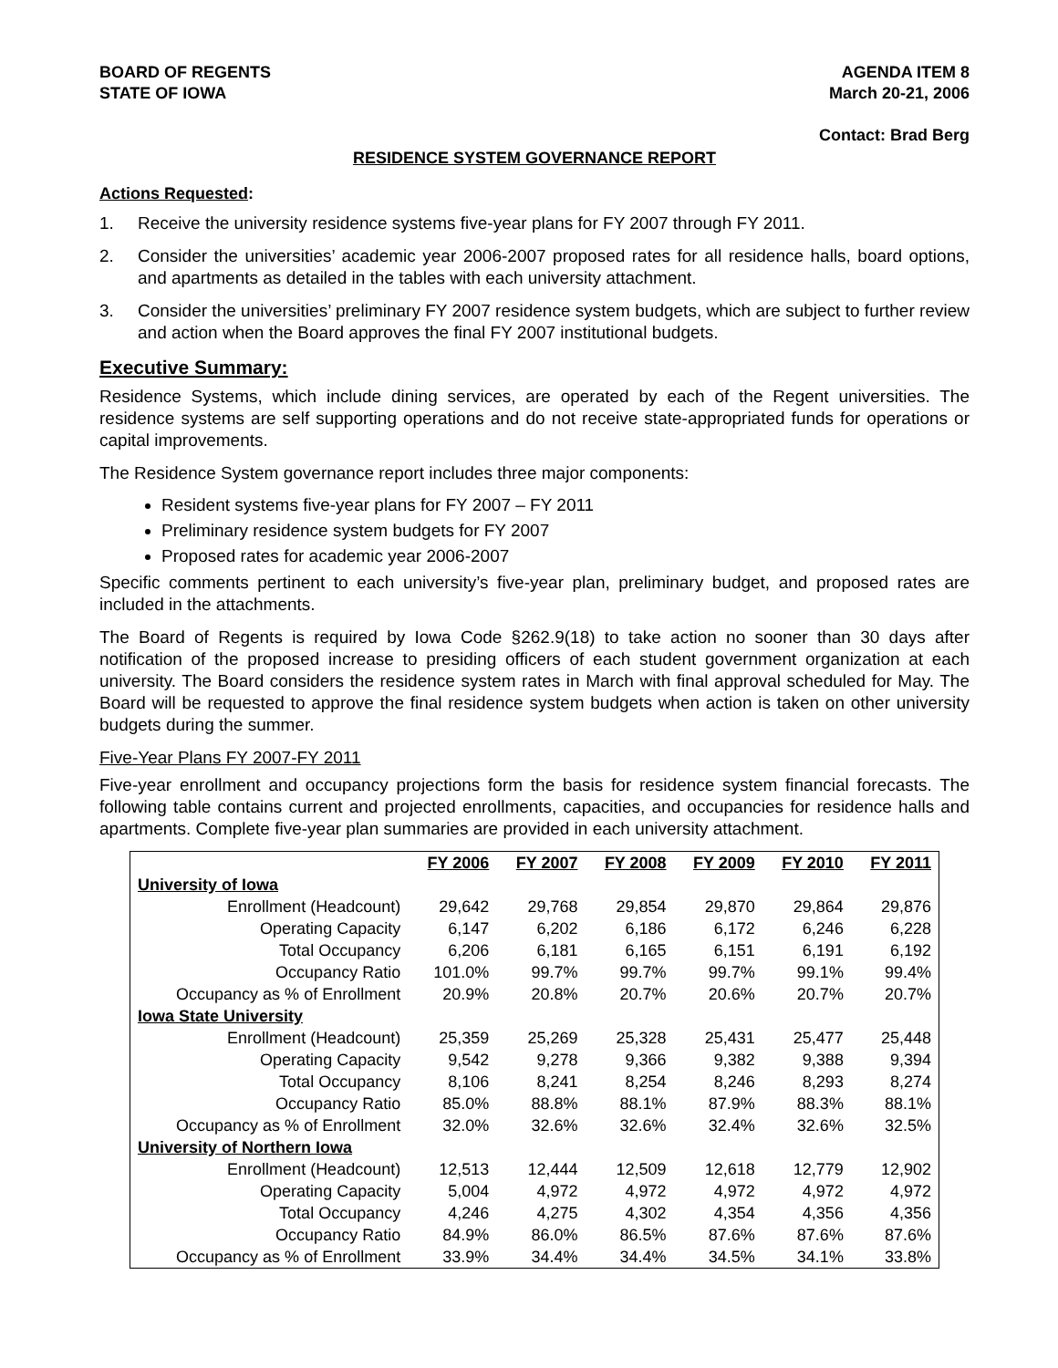BOARD OF REGENTS
STATE OF IOWA
AGENDA ITEM 8
March 20-21, 2006
Contact: Brad Berg
RESIDENCE SYSTEM GOVERNANCE REPORT
Actions Requested:
1. Receive the university residence systems five-year plans for FY 2007 through FY 2011.
2. Consider the universities’ academic year 2006-2007 proposed rates for all residence halls, board options, and apartments as detailed in the tables with each university attachment.
3. Consider the universities’ preliminary FY 2007 residence system budgets, which are subject to further review and action when the Board approves the final FY 2007 institutional budgets.
Executive Summary:
Residence Systems, which include dining services, are operated by each of the Regent universities. The residence systems are self supporting operations and do not receive state-appropriated funds for operations or capital improvements.
The Residence System governance report includes three major components:
Resident systems five-year plans for FY 2007 – FY 2011
Preliminary residence system budgets for FY 2007
Proposed rates for academic year 2006-2007
Specific comments pertinent to each university’s five-year plan, preliminary budget, and proposed rates are included in the attachments.
The Board of Regents is required by Iowa Code §262.9(18) to take action no sooner than 30 days after notification of the proposed increase to presiding officers of each student government organization at each university. The Board considers the residence system rates in March with final approval scheduled for May. The Board will be requested to approve the final residence system budgets when action is taken on other university budgets during the summer.
Five-Year Plans FY 2007-FY 2011
Five-year enrollment and occupancy projections form the basis for residence system financial forecasts. The following table contains current and projected enrollments, capacities, and occupancies for residence halls and apartments. Complete five-year plan summaries are provided in each university attachment.
| | FY 2006 | FY 2007 | FY 2008 | FY 2009 | FY 2010 | FY 2011 |
| --- | --- | --- | --- | --- | --- | --- |
| University of Iowa | | | | | | |
| Enrollment (Headcount) | 29,642 | 29,768 | 29,854 | 29,870 | 29,864 | 29,876 |
| Operating Capacity | 6,147 | 6,202 | 6,186 | 6,172 | 6,246 | 6,228 |
| Total Occupancy | 6,206 | 6,181 | 6,165 | 6,151 | 6,191 | 6,192 |
| Occupancy Ratio | 101.0% | 99.7% | 99.7% | 99.7% | 99.1% | 99.4% |
| Occupancy as % of Enrollment | 20.9% | 20.8% | 20.7% | 20.6% | 20.7% | 20.7% |
| Iowa State University | | | | | | |
| Enrollment (Headcount) | 25,359 | 25,269 | 25,328 | 25,431 | 25,477 | 25,448 |
| Operating Capacity | 9,542 | 9,278 | 9,366 | 9,382 | 9,388 | 9,394 |
| Total Occupancy | 8,106 | 8,241 | 8,254 | 8,246 | 8,293 | 8,274 |
| Occupancy Ratio | 85.0% | 88.8% | 88.1% | 87.9% | 88.3% | 88.1% |
| Occupancy as % of Enrollment | 32.0% | 32.6% | 32.6% | 32.4% | 32.6% | 32.5% |
| University of Northern Iowa | | | | | | |
| Enrollment (Headcount) | 12,513 | 12,444 | 12,509 | 12,618 | 12,779 | 12,902 |
| Operating Capacity | 5,004 | 4,972 | 4,972 | 4,972 | 4,972 | 4,972 |
| Total Occupancy | 4,246 | 4,275 | 4,302 | 4,354 | 4,356 | 4,356 |
| Occupancy Ratio | 84.9% | 86.0% | 86.5% | 87.6% | 87.6% | 87.6% |
| Occupancy as % of Enrollment | 33.9% | 34.4% | 34.4% | 34.5% | 34.1% | 33.8% |